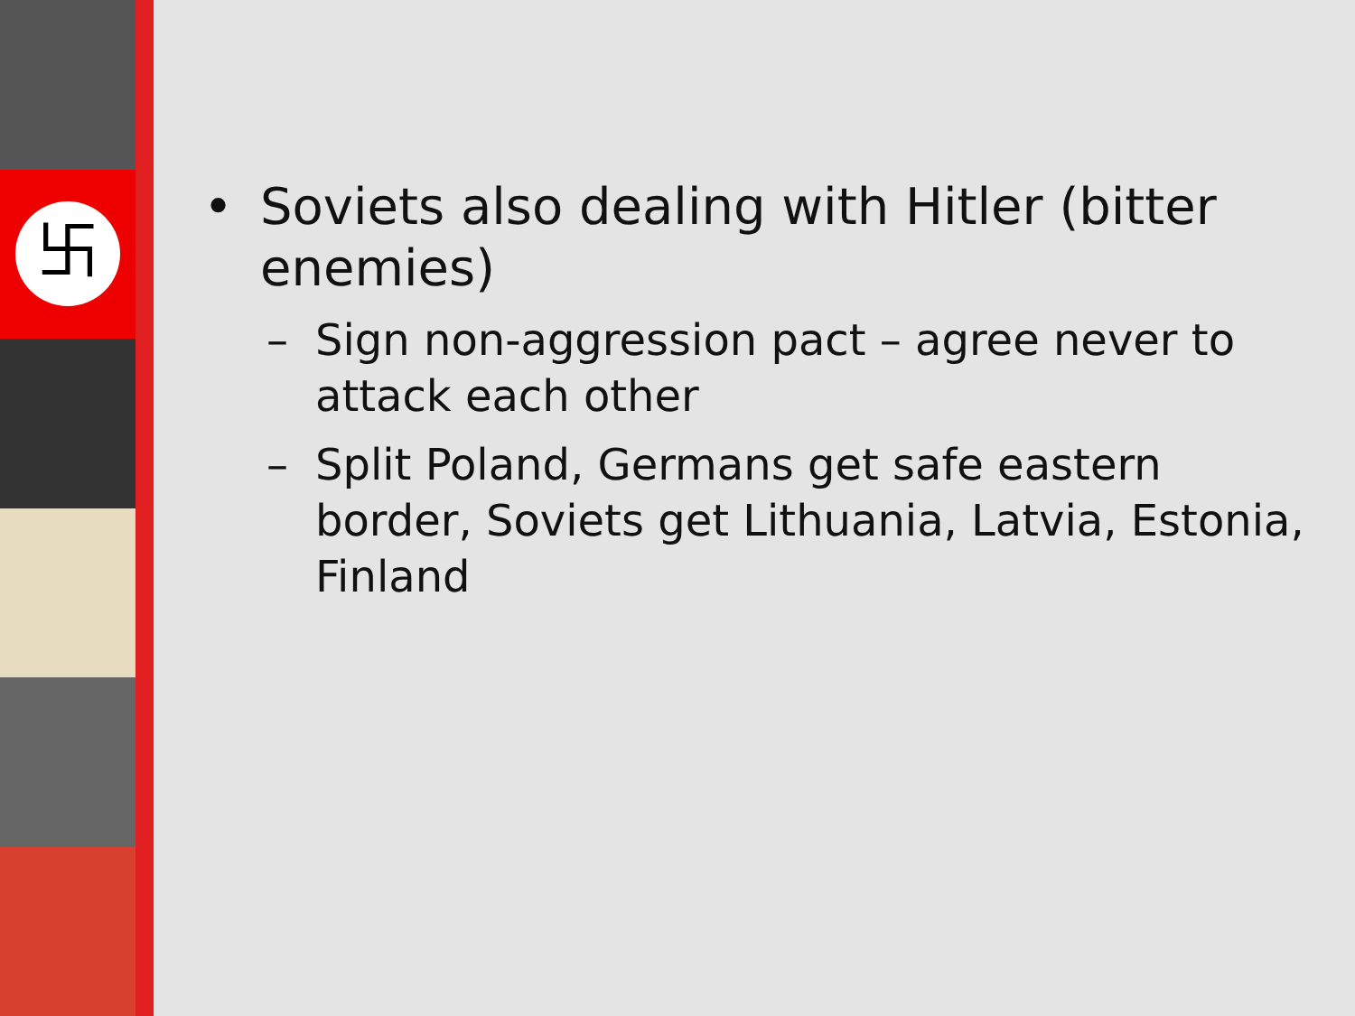卐
• Soviets also dealing with Hitler (bitter enemies)
– Sign non-aggression pact – agree never to attack each other
– Split Poland, Germans get safe eastern border, Soviets get Lithuania, Latvia, Estonia, Finland